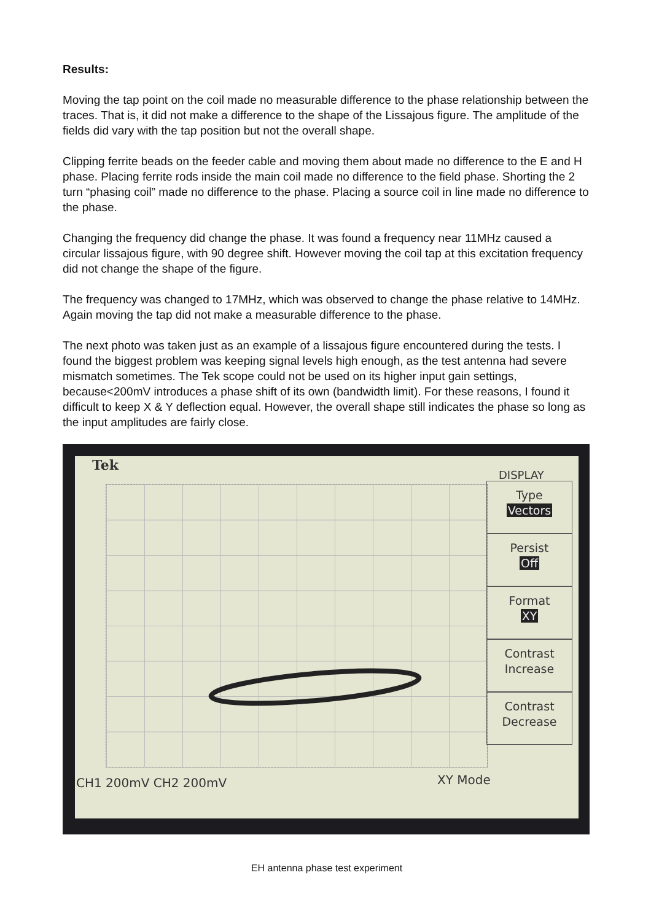Results:
Moving the tap point on the coil made no measurable difference to the phase relationship between the traces. That is, it did not make a difference to the shape of the Lissajous figure. The amplitude of the fields did vary with the tap position but not the overall shape.
Clipping ferrite beads on the feeder cable and moving them about made no difference to the E and H phase. Placing ferrite rods inside the main coil made no difference to the field phase. Shorting the 2 turn “phasing coil” made no difference to the phase. Placing a source coil in line made no difference to the phase.
Changing the frequency did change the phase. It was found a frequency near 11MHz caused a circular lissajous figure, with 90 degree shift. However moving the coil tap at this excitation frequency did not change the shape of the figure.
The frequency was changed to 17MHz, which was observed to change the phase relative to 14MHz. Again moving the tap did not make a measurable difference to the phase.
The next photo was taken just as an example of a lissajous figure encountered during the tests. I found the biggest problem was keeping signal levels high enough, as the test antenna had severe mismatch sometimes. The Tek scope could not be used on its higher input gain settings, because<200mV introduces a phase shift of its own (bandwidth limit). For these reasons, I found it difficult to keep X & Y deflection equal. However, the overall shape still indicates the phase so long as the input amplitudes are fairly close.
Tek
DISPLAY
Type
Vectors
Persist
Off
Format
XY
Contrast
Increase
Contrast
Decrease
CH1 200mV CH2 200mV XY Mode
EH antenna phase test experiment